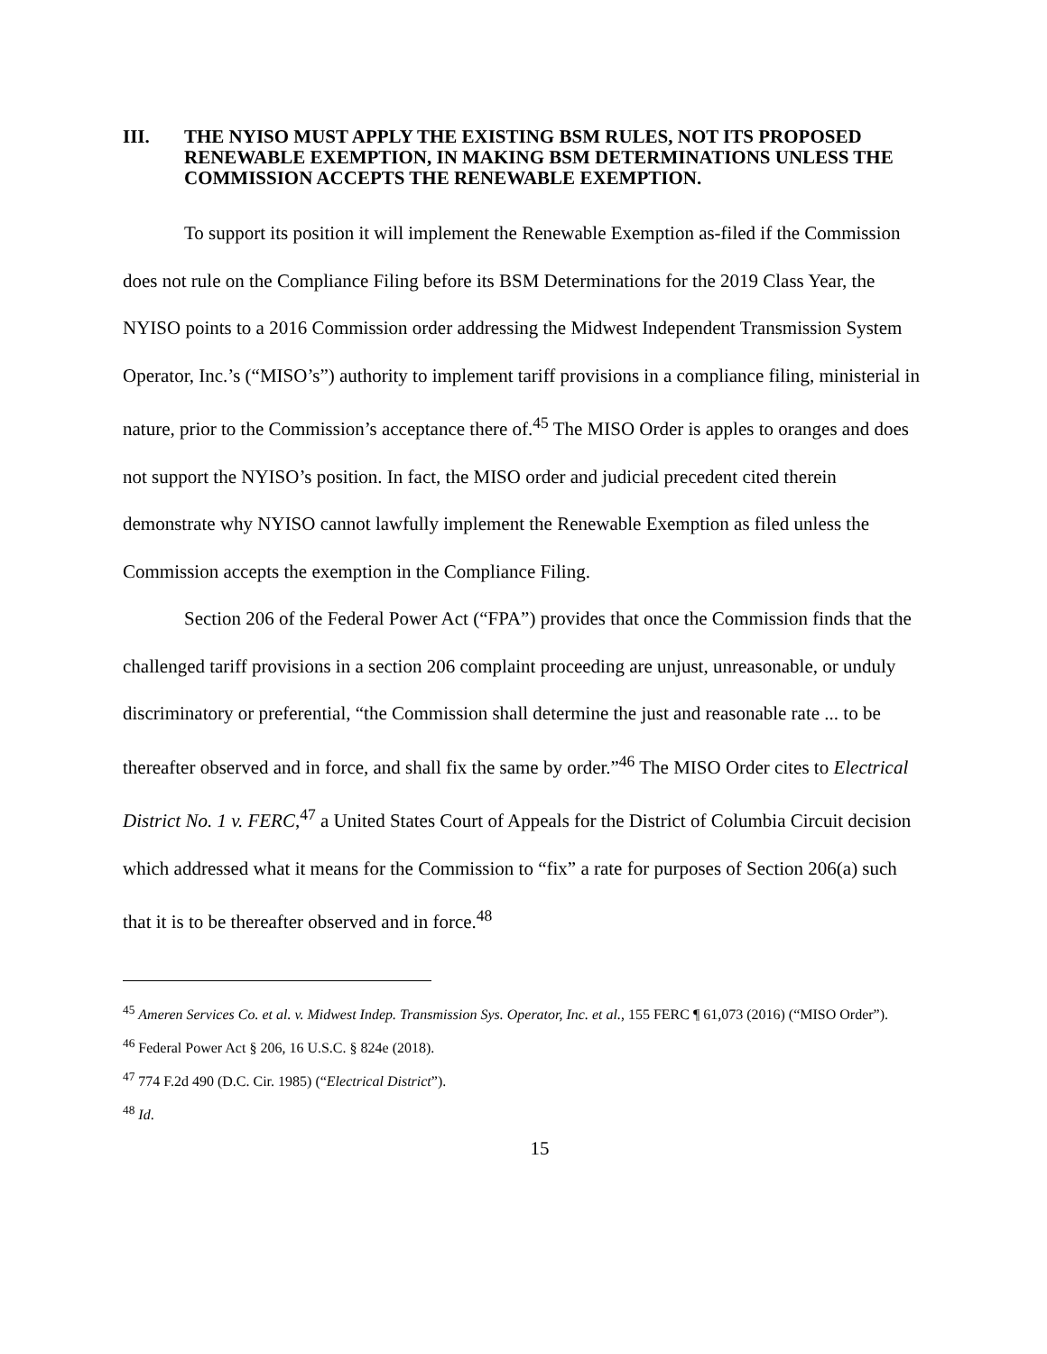III. THE NYISO MUST APPLY THE EXISTING BSM RULES, NOT ITS PROPOSED RENEWABLE EXEMPTION, IN MAKING BSM DETERMINATIONS UNLESS THE COMMISSION ACCEPTS THE RENEWABLE EXEMPTION.
To support its position it will implement the Renewable Exemption as-filed if the Commission does not rule on the Compliance Filing before its BSM Determinations for the 2019 Class Year, the NYISO points to a 2016 Commission order addressing the Midwest Independent Transmission System Operator, Inc.’s (“MISO’s”) authority to implement tariff provisions in a compliance filing, ministerial in nature, prior to the Commission’s acceptance there of.<sup>45</sup> The MISO Order is apples to oranges and does not support the NYISO’s position. In fact, the MISO order and judicial precedent cited therein demonstrate why NYISO cannot lawfully implement the Renewable Exemption as filed unless the Commission accepts the exemption in the Compliance Filing.
Section 206 of the Federal Power Act (“FPA”) provides that once the Commission finds that the challenged tariff provisions in a section 206 complaint proceeding are unjust, unreasonable, or unduly discriminatory or preferential, “the Commission shall determine the just and reasonable rate ... to be thereafter observed and in force, and shall fix the same by order.”<sup>46</sup> The MISO Order cites to Electrical District No. 1 v. FERC,<sup>47</sup> a United States Court of Appeals for the District of Columbia Circuit decision which addressed what it means for the Commission to “fix” a rate for purposes of Section 206(a) such that it is to be thereafter observed and in force.<sup>48</sup>
<sup>45</sup> Ameren Services Co. et al. v. Midwest Indep. Transmission Sys. Operator, Inc. et al., 155 FERC ¶ 61,073 (2016) (“MISO Order”).
<sup>46</sup> Federal Power Act § 206, 16 U.S.C. § 824e (2018).
<sup>47</sup> 774 F.2d 490 (D.C. Cir. 1985) (“Electrical District”).
<sup>48</sup> Id.
15